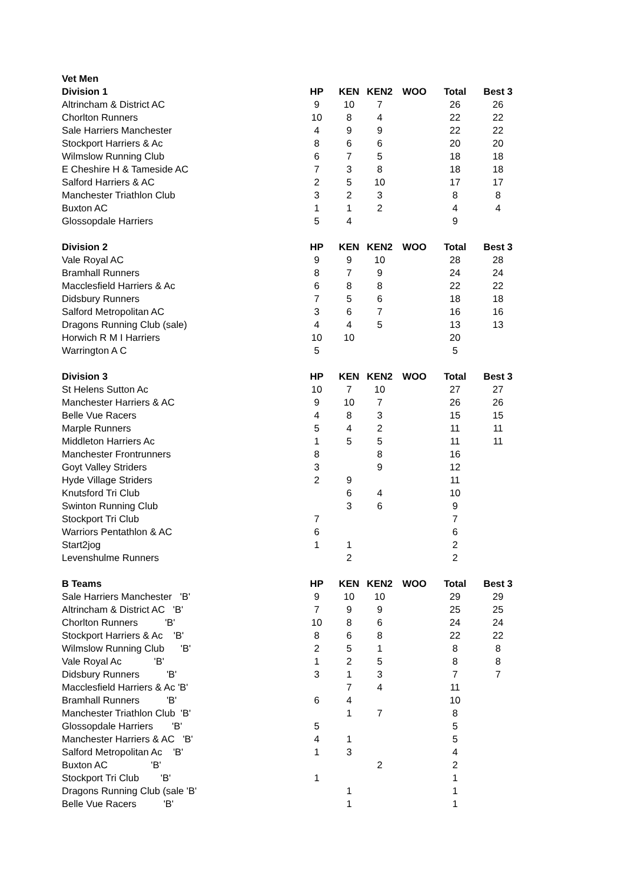| Vet Men | | | | | | |
| Division 1 | HP | KEN | KEN2 | WOO | Total | Best 3 |
| Altrincham & District AC | 9 | 10 | 7 | | 26 | 26 |
| Chorlton Runners | 10 | 8 | 4 | | 22 | 22 |
| Sale Harriers Manchester | 4 | 9 | 9 | | 22 | 22 |
| Stockport Harriers & Ac | 8 | 6 | 6 | | 20 | 20 |
| Wilmslow Running Club | 6 | 7 | 5 | | 18 | 18 |
| E Cheshire H & Tameside AC | 7 | 3 | 8 | | 18 | 18 |
| Salford Harriers & AC | 2 | 5 | 10 | | 17 | 17 |
| Manchester Triathlon Club | 3 | 2 | 3 | | 8 | 8 |
| Buxton AC | 1 | 1 | 2 | | 4 | 4 |
| Glossopdale Harriers | 5 | 4 | | | 9 | |
| Division 2 | HP | KEN | KEN2 | WOO | Total | Best 3 |
| Vale Royal AC | 9 | 9 | 10 | | 28 | 28 |
| Bramhall Runners | 8 | 7 | 9 | | 24 | 24 |
| Macclesfield Harriers & Ac | 6 | 8 | 8 | | 22 | 22 |
| Didsbury Runners | 7 | 5 | 6 | | 18 | 18 |
| Salford Metropolitan AC | 3 | 6 | 7 | | 16 | 16 |
| Dragons Running Club (sale) | 4 | 4 | 5 | | 13 | 13 |
| Horwich R M I Harriers | 10 | 10 | | | 20 | |
| Warrington A C | 5 | | | | 5 | |
| Division 3 | HP | KEN | KEN2 | WOO | Total | Best 3 |
| St Helens Sutton Ac | 10 | 7 | 10 | | 27 | 27 |
| Manchester Harriers & AC | 9 | 10 | 7 | | 26 | 26 |
| Belle Vue Racers | 4 | 8 | 3 | | 15 | 15 |
| Marple Runners | 5 | 4 | 2 | | 11 | 11 |
| Middleton Harriers Ac | 1 | 5 | 5 | | 11 | 11 |
| Manchester Frontrunners | 8 | | 8 | | 16 | |
| Goyt Valley Striders | 3 | | 9 | | 12 | |
| Hyde Village Striders | 2 | 9 | | | 11 | |
| Knutsford Tri Club | | 6 | 4 | | 10 | |
| Swinton Running Club | | 3 | 6 | | 9 | |
| Stockport Tri Club | 7 | | | | 7 | |
| Warriors Pentathlon & AC | 6 | | | | 6 | |
| Start2jog | 1 | 1 | | | 2 | |
| Levenshulme Runners | | 2 | | | 2 | |
| B Teams | HP | KEN | KEN2 | WOO | Total | Best 3 |
| Sale Harriers Manchester 'B' | 9 | 10 | 10 | | 29 | 29 |
| Altrincham & District AC 'B' | 7 | 9 | 9 | | 25 | 25 |
| Chorlton Runners 'B' | 10 | 8 | 6 | | 24 | 24 |
| Stockport Harriers & Ac 'B' | 8 | 6 | 8 | | 22 | 22 |
| Wilmslow Running Club 'B' | 2 | 5 | 1 | | 8 | 8 |
| Vale Royal Ac 'B' | 1 | 2 | 5 | | 8 | 8 |
| Didsbury Runners 'B' | 3 | 1 | 3 | | 7 | 7 |
| Macclesfield Harriers & Ac 'B' | | 7 | 4 | | 11 | |
| Bramhall Runners 'B' | 6 | 4 | | | 10 | |
| Manchester Triathlon Club 'B' | | 1 | 7 | | 8 | |
| Glossopdale Harriers 'B' | 5 | | | | 5 | |
| Manchester Harriers & AC 'B' | 4 | 1 | | | 5 | |
| Salford Metropolitan Ac 'B' | 1 | 3 | | | 4 | |
| Buxton AC 'B' | | | 2 | | 2 | |
| Stockport Tri Club 'B' | 1 | | | | 1 | |
| Dragons Running Club (sale 'B' | | 1 | | | 1 | |
| Belle Vue Racers 'B' | | 1 | | | 1 | |